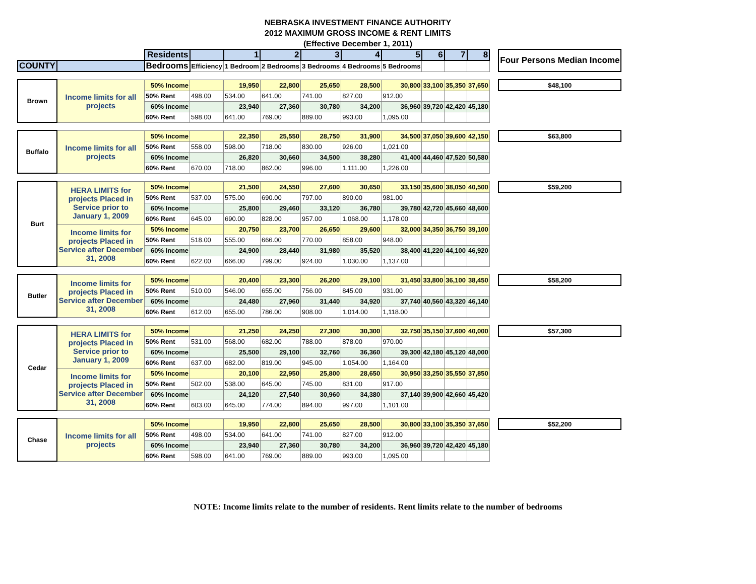NEBRASKA INVESTMENT FINANCE AUTHORITY
2012 MAXIMUM GROSS INCOME & RENT LIMITS
(Effective December 1, 2011)
| | | Residents | | 1 | 2 | 3 | 4 | 5 | 6 | 7 | 8 | | Four Persons Median Income |
| COUNTY | | Bedrooms | Efficiency | 1 Bedroom | 2 Bedrooms | 3 Bedrooms | 4 Bedrooms | 5 Bedrooms | | | | | |
| Brown | Income limits for all projects | 50% Income | | 19,950 | 22,800 | 25,650 | 28,500 | 30,800 | 33,100 | 35,350 | 37,650 | | $48,100 |
| | | 50% Rent | 498.00 | 534.00 | 641.00 | 741.00 | 827.00 | 912.00 | | | | | |
| | | 60% Income | | 23,940 | 27,360 | 30,780 | 34,200 | 36,960 | 39,720 | 42,420 | 45,180 | | |
| | | 60% Rent | 598.00 | 641.00 | 769.00 | 889.00 | 993.00 | 1,095.00 | | | | | |
| Buffalo | Income limits for all projects | 50% Income | | 22,350 | 25,550 | 28,750 | 31,900 | 34,500 | 37,050 | 39,600 | 42,150 | | $63,800 |
| | | 50% Rent | 558.00 | 598.00 | 718.00 | 830.00 | 926.00 | 1,021.00 | | | | | |
| | | 60% Income | | 26,820 | 30,660 | 34,500 | 38,280 | 41,400 | 44,460 | 47,520 | 50,580 | | |
| | | 60% Rent | 670.00 | 718.00 | 862.00 | 996.00 | 1,111.00 | 1,226.00 | | | | | |
| Burt | HERA LIMITS for projects Placed in Service prior to January 1, 2009 | 50% Income | | 21,500 | 24,550 | 27,600 | 30,650 | 33,150 | 35,600 | 38,050 | 40,500 | | $59,200 |
| | | 50% Rent | 537.00 | 575.00 | 690.00 | 797.00 | 890.00 | 981.00 | | | | | |
| | | 60% Income | | 25,800 | 29,460 | 33,120 | 36,780 | 39,780 | 42,720 | 45,660 | 48,600 | | |
| | | 60% Rent | 645.00 | 690.00 | 828.00 | 957.00 | 1,068.00 | 1,178.00 | | | | | |
| | Income limits for projects Placed in Service after December 31, 2008 | 50% Income | | 20,750 | 23,700 | 26,650 | 29,600 | 32,000 | 34,350 | 36,750 | 39,100 | | |
| | | 50% Rent | 518.00 | 555.00 | 666.00 | 770.00 | 858.00 | 948.00 | | | | | |
| | | 60% Income | | 24,900 | 28,440 | 31,980 | 35,520 | 38,400 | 41,220 | 44,100 | 46,920 | | |
| | | 60% Rent | 622.00 | 666.00 | 799.00 | 924.00 | 1,030.00 | 1,137.00 | | | | | |
| Butler | Income limits for projects Placed in Service after December 31, 2008 | 50% Income | | 20,400 | 23,300 | 26,200 | 29,100 | 31,450 | 33,800 | 36,100 | 38,450 | | $58,200 |
| | | 50% Rent | 510.00 | 546.00 | 655.00 | 756.00 | 845.00 | 931.00 | | | | | |
| | | 60% Income | | 24,480 | 27,960 | 31,440 | 34,920 | 37,740 | 40,560 | 43,320 | 46,140 | | |
| | | 60% Rent | 612.00 | 655.00 | 786.00 | 908.00 | 1,014.00 | 1,118.00 | | | | | |
| Cedar | HERA LIMITS for projects Placed in Service prior to January 1, 2009 | 50% Income | | 21,250 | 24,250 | 27,300 | 30,300 | 32,750 | 35,150 | 37,600 | 40,000 | | $57,300 |
| | | 50% Rent | 531.00 | 568.00 | 682.00 | 788.00 | 878.00 | 970.00 | | | | | |
| | | 60% Income | | 25,500 | 29,100 | 32,760 | 36,360 | 39,300 | 42,180 | 45,120 | 48,000 | | |
| | | 60% Rent | 637.00 | 682.00 | 819.00 | 945.00 | 1,054.00 | 1,164.00 | | | | | |
| | Income limits for projects Placed in Service after December 31, 2008 | 50% Income | | 20,100 | 22,950 | 25,800 | 28,650 | 30,950 | 33,250 | 35,550 | 37,850 | | |
| | | 50% Rent | 502.00 | 538.00 | 645.00 | 745.00 | 831.00 | 917.00 | | | | | |
| | | 60% Income | | 24,120 | 27,540 | 30,960 | 34,380 | 37,140 | 39,900 | 42,660 | 45,420 | | |
| | | 60% Rent | 603.00 | 645.00 | 774.00 | 894.00 | 997.00 | 1,101.00 | | | | | |
| Chase | Income limits for all projects | 50% Income | | 19,950 | 22,800 | 25,650 | 28,500 | 30,800 | 33,100 | 35,350 | 37,650 | | $52,200 |
| | | 50% Rent | 498.00 | 534.00 | 641.00 | 741.00 | 827.00 | 912.00 | | | | | |
| | | 60% Income | | 23,940 | 27,360 | 30,780 | 34,200 | 36,960 | 39,720 | 42,420 | 45,180 | | |
| | | 60% Rent | 598.00 | 641.00 | 769.00 | 889.00 | 993.00 | 1,095.00 | | | | | |
NOTE: Income limits relate to the number of residents. Rent limits relate to the number of bedrooms